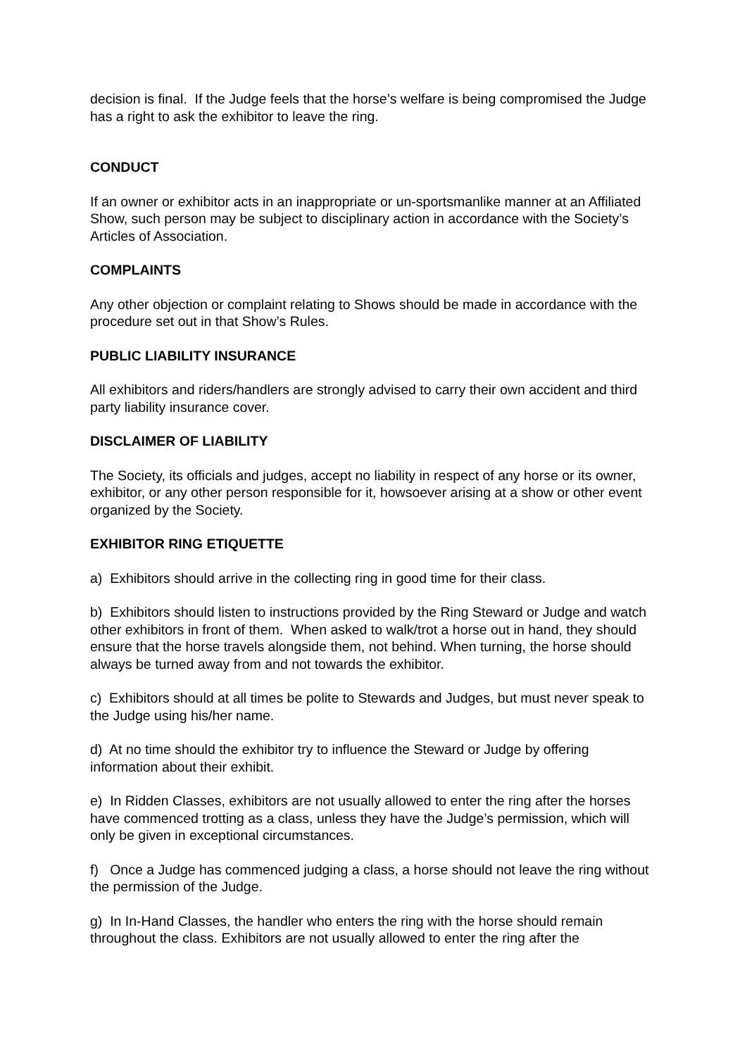decision is final. If the Judge feels that the horse’s welfare is being compromised the Judge has a right to ask the exhibitor to leave the ring.
CONDUCT
If an owner or exhibitor acts in an inappropriate or un-sportsmanlike manner at an Affiliated Show, such person may be subject to disciplinary action in accordance with the Society’s Articles of Association.
COMPLAINTS
Any other objection or complaint relating to Shows should be made in accordance with the procedure set out in that Show’s Rules.
PUBLIC LIABILITY INSURANCE
All exhibitors and riders/handlers are strongly advised to carry their own accident and third party liability insurance cover.
DISCLAIMER OF LIABILITY
The Society, its officials and judges, accept no liability in respect of any horse or its owner, exhibitor, or any other person responsible for it, howsoever arising at a show or other event organized by the Society.
EXHIBITOR RING ETIQUETTE
a) Exhibitors should arrive in the collecting ring in good time for their class.
b) Exhibitors should listen to instructions provided by the Ring Steward or Judge and watch other exhibitors in front of them. When asked to walk/trot a horse out in hand, they should ensure that the horse travels alongside them, not behind. When turning, the horse should always be turned away from and not towards the exhibitor.
c) Exhibitors should at all times be polite to Stewards and Judges, but must never speak to the Judge using his/her name.
d) At no time should the exhibitor try to influence the Steward or Judge by offering information about their exhibit.
e) In Ridden Classes, exhibitors are not usually allowed to enter the ring after the horses have commenced trotting as a class, unless they have the Judge’s permission, which will only be given in exceptional circumstances.
f) Once a Judge has commenced judging a class, a horse should not leave the ring without the permission of the Judge.
g) In In-Hand Classes, the handler who enters the ring with the horse should remain throughout the class. Exhibitors are not usually allowed to enter the ring after the